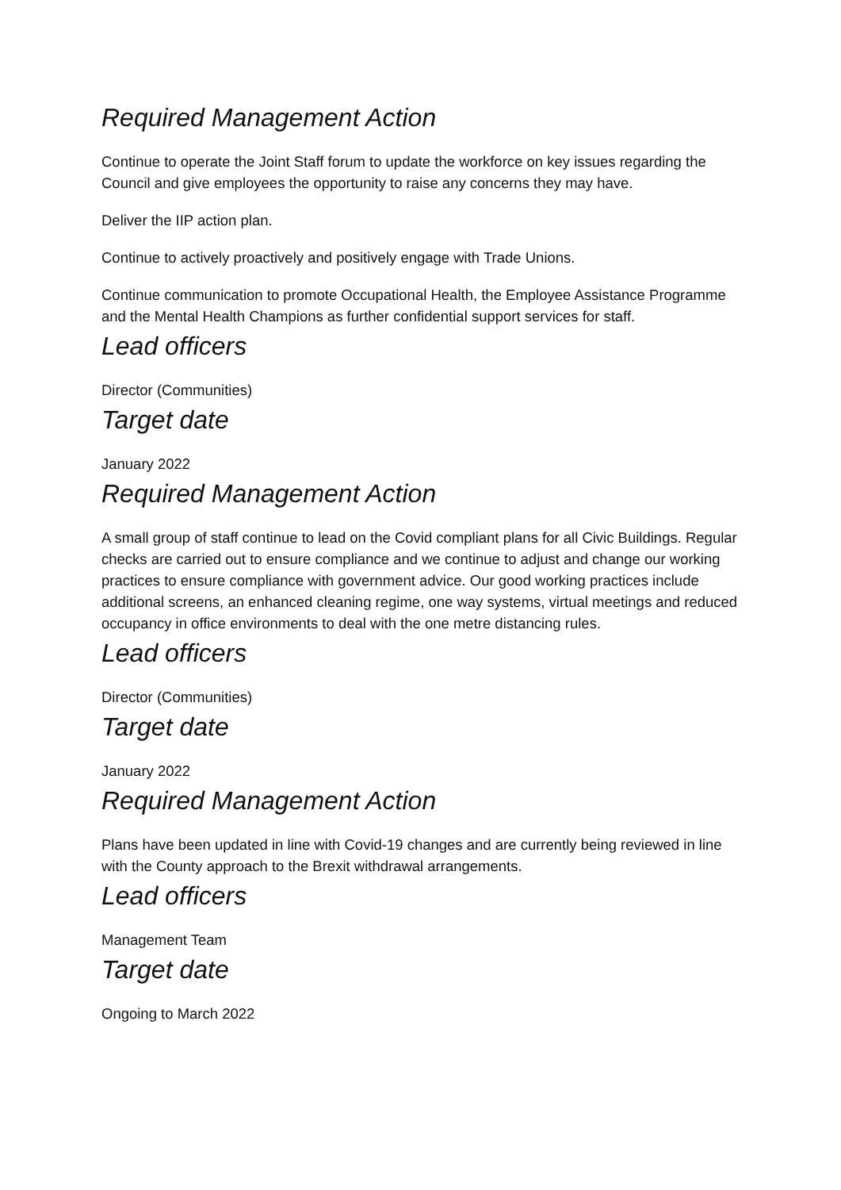Required Management Action
Continue to operate the Joint Staff forum to update the workforce on key issues regarding the Council and give employees the opportunity to raise any concerns they may have.
Deliver the IIP action plan.
Continue to actively proactively and positively engage with Trade Unions.
Continue communication to promote Occupational Health, the Employee Assistance Programme and the Mental Health Champions as further confidential support services for staff.
Lead officers
Director (Communities)
Target date
January 2022
Required Management Action
A small group of staff continue to lead on the Covid compliant plans for all Civic Buildings. Regular checks are carried out to ensure compliance and we continue to adjust and change our working practices to ensure compliance with government advice. Our good working practices include additional screens, an enhanced cleaning regime, one way systems, virtual meetings and reduced occupancy in office environments to deal with the one metre distancing rules.
Lead officers
Director (Communities)
Target date
January 2022
Required Management Action
Plans have been updated in line with Covid-19 changes and are currently being reviewed in line with the County approach to the Brexit withdrawal arrangements.
Lead officers
Management Team
Target date
Ongoing to March 2022